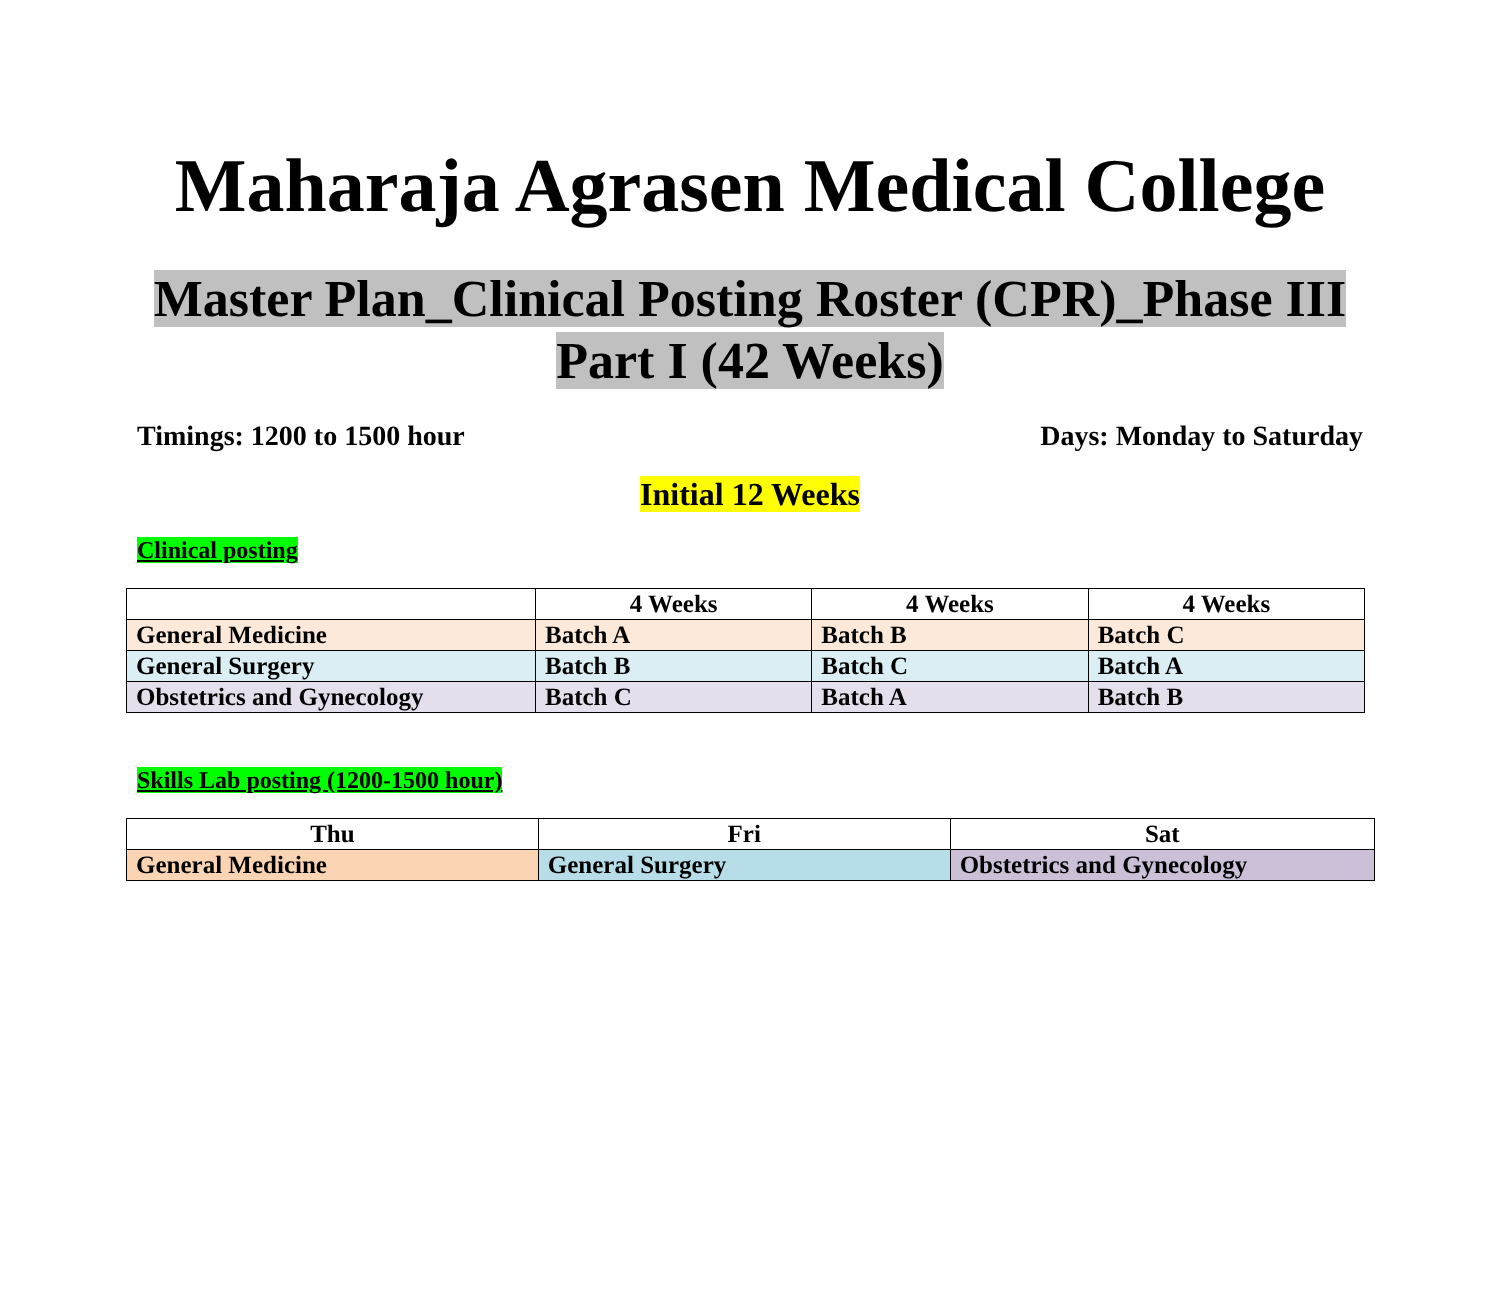Maharaja Agrasen Medical College
Master Plan_Clinical Posting Roster (CPR)_Phase III
Part I (42 Weeks)
Timings: 1200 to 1500 hour Days: Monday to Saturday
Initial 12 Weeks
Clinical posting
| | 4 Weeks | 4 Weeks | 4 Weeks |
| --- | --- | --- | --- |
| General Medicine | Batch A | Batch B | Batch C |
| General Surgery | Batch B | Batch C | Batch A |
| Obstetrics and Gynecology | Batch C | Batch A | Batch B |
Skills Lab posting (1200-1500 hour)
| Thu | Fri | Sat |
| --- | --- | --- |
| General Medicine | General Surgery | Obstetrics and Gynecology |